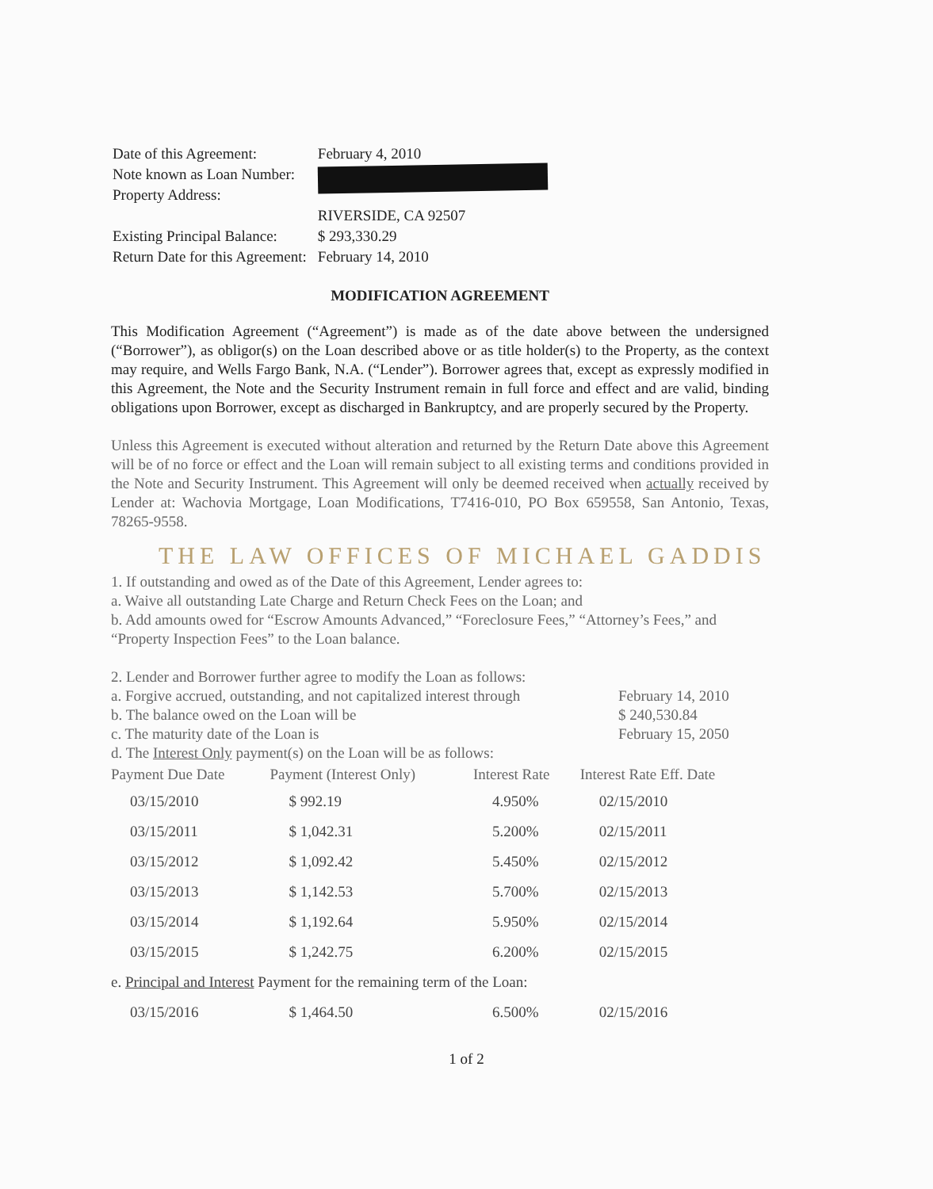| Date of this Agreement: | February 4, 2010 |
| Note known as Loan Number: | |
| Property Address: | |
| | RIVERSIDE, CA 92507 |
| Existing Principal Balance: | $ 293,330.29 |
| Return Date for this Agreement: | February 14, 2010 |
MODIFICATION AGREEMENT
This Modification Agreement (“Agreement”) is made as of the date above between the undersigned (“Borrower”), as obligor(s) on the Loan described above or as title holder(s) to the Property, as the context may require, and Wells Fargo Bank, N.A. (“Lender”). Borrower agrees that, except as expressly modified in this Agreement, the Note and the Security Instrument remain in full force and effect and are valid, binding obligations upon Borrower, except as discharged in Bankruptcy, and are properly secured by the Property.
Unless this Agreement is executed without alteration and returned by the Return Date above this Agreement will be of no force or effect and the Loan will remain subject to all existing terms and conditions provided in the Note and Security Instrument. This Agreement will only be deemed received when actually received by Lender at: Wachovia Mortgage, Loan Modifications, T7416-010, PO Box 659558, San Antonio, Texas, 78265-9558.
THE LAW OFFICES OF MICHAEL GADDIS
1. If outstanding and owed as of the Date of this Agreement, Lender agrees to:
a. Waive all outstanding Late Charge and Return Check Fees on the Loan; and
b. Add amounts owed for “Escrow Amounts Advanced,” “Foreclosure Fees,” “Attorney’s Fees,” and “Property Inspection Fees” to the Loan balance.
2. Lender and Borrower further agree to modify the Loan as follows:
a. Forgive accrued, outstanding, and not capitalized interest through February 14, 2010
b. The balance owed on the Loan will be $ 240,530.84
c. The maturity date of the Loan is February 15, 2050
d. The Interest Only payment(s) on the Loan will be as follows:
| Payment Due Date | Payment (Interest Only) | Interest Rate | Interest Rate Eff. Date |
| --- | --- | --- | --- |
| 03/15/2010 | $ 992.19 | 4.950% | 02/15/2010 |
| 03/15/2011 | $ 1,042.31 | 5.200% | 02/15/2011 |
| 03/15/2012 | $ 1,092.42 | 5.450% | 02/15/2012 |
| 03/15/2013 | $ 1,142.53 | 5.700% | 02/15/2013 |
| 03/15/2014 | $ 1,192.64 | 5.950% | 02/15/2014 |
| 03/15/2015 | $ 1,242.75 | 6.200% | 02/15/2015 |
| e. Principal and Interest Payment for the remaining term of the Loan: | | | |
| 03/15/2016 | $ 1,464.50 | 6.500% | 02/15/2016 |
1 of 2